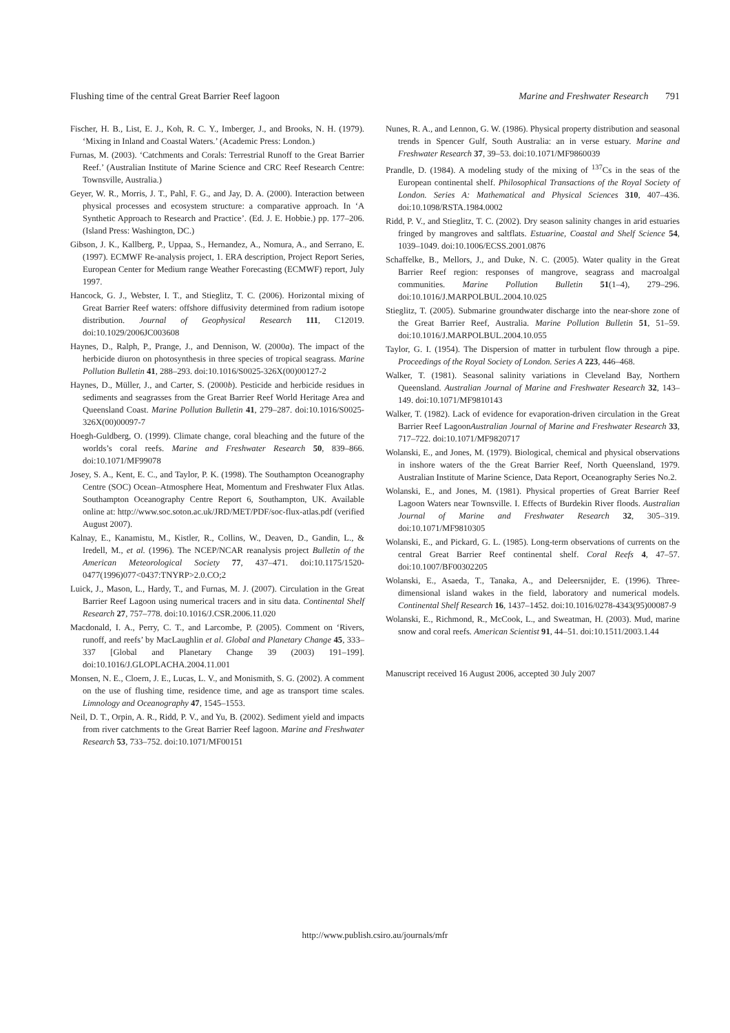Flushing time of the central Great Barrier Reef lagoon Marine and Freshwater Research 791
Fischer, H. B., List, E. J., Koh, R. C. Y., Imberger, J., and Brooks, N. H. (1979). ‘Mixing in Inland and Coastal Waters.’ (Academic Press: London.)
Furnas, M. (2003). ‘Catchments and Corals: Terrestrial Runoff to the Great Barrier Reef.’ (Australian Institute of Marine Science and CRC Reef Research Centre: Townsville, Australia.)
Geyer, W. R., Morris, J. T., Pahl, F. G., and Jay, D. A. (2000). Interaction between physical processes and ecosystem structure: a comparative approach. In ‘A Synthetic Approach to Research and Practice’. (Ed. J. E. Hobbie.) pp. 177–206. (Island Press: Washington, DC.)
Gibson, J. K., Kallberg, P., Uppaa, S., Hernandez, A., Nomura, A., and Serrano, E. (1997). ECMWF Re-analysis project, 1. ERA description, Project Report Series, European Center for Medium range Weather Forecasting (ECMWF) report, July 1997.
Hancock, G. J., Webster, I. T., and Stieglitz, T. C. (2006). Horizontal mixing of Great Barrier Reef waters: offshore diffusivity determined from radium isotope distribution. Journal of Geophysical Research 111, C12019. doi:10.1029/2006JC003608
Haynes, D., Ralph, P., Prange, J., and Dennison, W. (2000a). The impact of the herbicide diuron on photosynthesis in three species of tropical seagrass. Marine Pollution Bulletin 41, 288–293. doi:10.1016/S0025-326X(00)00127-2
Haynes, D., Müller, J., and Carter, S. (2000b). Pesticide and herbicide residues in sediments and seagrasses from the Great Barrier Reef World Heritage Area and Queensland Coast. Marine Pollution Bulletin 41, 279–287. doi:10.1016/S0025-326X(00)00097-7
Hoegh-Guldberg, O. (1999). Climate change, coral bleaching and the future of the worlds’s coral reefs. Marine and Freshwater Research 50, 839–866. doi:10.1071/MF99078
Josey, S. A., Kent, E. C., and Taylor, P. K. (1998). The Southampton Oceanography Centre (SOC) Ocean–Atmosphere Heat, Momentum and Freshwater Flux Atlas. Southampton Oceanography Centre Report 6, Southampton, UK. Available online at: http://www.soc.soton.ac.uk/JRD/MET/PDF/soc-flux-atlas.pdf (verified August 2007).
Kalnay, E., Kanamistu, M., Kistler, R., Collins, W., Deaven, D., Gandin, L., & Iredell, M., et al. (1996). The NCEP/NCAR reanalysis project Bulletin of the American Meteorological Society 77, 437–471. doi:10.1175/1520-0477(1996)077<0437:TNYRP>2.0.CO;2
Luick, J., Mason, L., Hardy, T., and Furnas, M. J. (2007). Circulation in the Great Barrier Reef Lagoon using numerical tracers and in situ data. Continental Shelf Research 27, 757–778. doi:10.1016/J.CSR.2006.11.020
Macdonald, I. A., Perry, C. T., and Larcombe, P. (2005). Comment on ‘Rivers, runoff, and reefs’ by MacLaughlin et al. Global and Planetary Change 45, 333–337 [Global and Planetary Change 39 (2003) 191–199]. doi:10.1016/J.GLOPLACHA.2004.11.001
Monsen, N. E., Cloern, J. E., Lucas, L. V., and Monismith, S. G. (2002). A comment on the use of flushing time, residence time, and age as transport time scales. Limnology and Oceanography 47, 1545–1553.
Neil, D. T., Orpin, A. R., Ridd, P. V., and Yu, B. (2002). Sediment yield and impacts from river catchments to the Great Barrier Reef lagoon. Marine and Freshwater Research 53, 733–752. doi:10.1071/MF00151
Nunes, R. A., and Lennon, G. W. (1986). Physical property distribution and seasonal trends in Spencer Gulf, South Australia: an in verse estuary. Marine and Freshwater Research 37, 39–53. doi:10.1071/MF9860039
Prandle, D. (1984). A modeling study of the mixing of <sup>137</sup>Cs in the seas of the European continental shelf. Philosophical Transactions of the Royal Society of London. Series A: Mathematical and Physical Sciences 310, 407–436. doi:10.1098/RSTA.1984.0002
Ridd, P. V., and Stieglitz, T. C. (2002). Dry season salinity changes in arid estuaries fringed by mangroves and saltflats. Estuarine, Coastal and Shelf Science 54, 1039–1049. doi:10.1006/ECSS.2001.0876
Schaffelke, B., Mellors, J., and Duke, N. C. (2005). Water quality in the Great Barrier Reef region: responses of mangrove, seagrass and macroalgal communities. Marine Pollution Bulletin 51(1–4), 279–296. doi:10.1016/J.MARPOLBUL.2004.10.025
Stieglitz, T. (2005). Submarine groundwater discharge into the near-shore zone of the Great Barrier Reef, Australia. Marine Pollution Bulletin 51, 51–59. doi:10.1016/J.MARPOLBUL.2004.10.055
Taylor, G. I. (1954). The Dispersion of matter in turbulent flow through a pipe. Proceedings of the Royal Society of London. Series A 223, 446–468.
Walker, T. (1981). Seasonal salinity variations in Cleveland Bay, Northern Queensland. Australian Journal of Marine and Freshwater Research 32, 143–149. doi:10.1071/MF9810143
Walker, T. (1982). Lack of evidence for evaporation-driven circulation in the Great Barrier Reef LagoonAustralian Journal of Marine and Freshwater Research 33, 717–722. doi:10.1071/MF9820717
Wolanski, E., and Jones, M. (1979). Biological, chemical and physical observations in inshore waters of the the Great Barrier Reef, North Queensland, 1979. Australian Institute of Marine Science, Data Report, Oceanography Series No.2.
Wolanski, E., and Jones, M. (1981). Physical properties of Great Barrier Reef Lagoon Waters near Townsville. I. Effects of Burdekin River floods. Australian Journal of Marine and Freshwater Research 32, 305–319. doi:10.1071/MF9810305
Wolanski, E., and Pickard, G. L. (1985). Long-term observations of currents on the central Great Barrier Reef continental shelf. Coral Reefs 4, 47–57. doi:10.1007/BF00302205
Wolanski, E., Asaeda, T., Tanaka, A., and Deleersnijder, E. (1996). Three-dimensional island wakes in the field, laboratory and numerical models. Continental Shelf Research 16, 1437–1452. doi:10.1016/0278-4343(95)00087-9
Wolanski, E., Richmond, R., McCook, L., and Sweatman, H. (2003). Mud, marine snow and coral reefs. American Scientist 91, 44–51. doi:10.1511/2003.1.44
Manuscript received 16 August 2006, accepted 30 July 2007
http://www.publish.csiro.au/journals/mfr